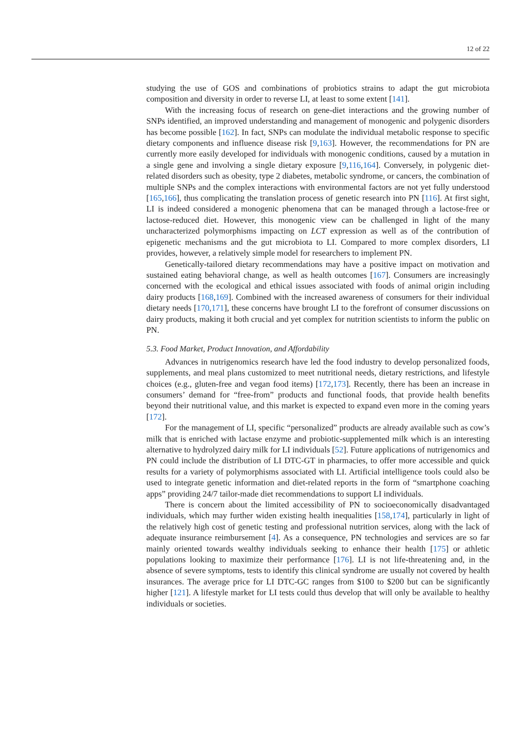12 of 22
studying the use of GOS and combinations of probiotics strains to adapt the gut microbiota composition and diversity in order to reverse LI, at least to some extent [141].
With the increasing focus of research on gene-diet interactions and the growing number of SNPs identified, an improved understanding and management of monogenic and polygenic disorders has become possible [162]. In fact, SNPs can modulate the individual metabolic response to specific dietary components and influence disease risk [9,163]. However, the recommendations for PN are currently more easily developed for individuals with monogenic conditions, caused by a mutation in a single gene and involving a single dietary exposure [9,116,164]. Conversely, in polygenic diet-related disorders such as obesity, type 2 diabetes, metabolic syndrome, or cancers, the combination of multiple SNPs and the complex interactions with environmental factors are not yet fully understood [165,166], thus complicating the translation process of genetic research into PN [116]. At first sight, LI is indeed considered a monogenic phenomena that can be managed through a lactose-free or lactose-reduced diet. However, this monogenic view can be challenged in light of the many uncharacterized polymorphisms impacting on LCT expression as well as of the contribution of epigenetic mechanisms and the gut microbiota to LI. Compared to more complex disorders, LI provides, however, a relatively simple model for researchers to implement PN.
Genetically-tailored dietary recommendations may have a positive impact on motivation and sustained eating behavioral change, as well as health outcomes [167]. Consumers are increasingly concerned with the ecological and ethical issues associated with foods of animal origin including dairy products [168,169]. Combined with the increased awareness of consumers for their individual dietary needs [170,171], these concerns have brought LI to the forefront of consumer discussions on dairy products, making it both crucial and yet complex for nutrition scientists to inform the public on PN.
5.3. Food Market, Product Innovation, and Affordability
Advances in nutrigenomics research have led the food industry to develop personalized foods, supplements, and meal plans customized to meet nutritional needs, dietary restrictions, and lifestyle choices (e.g., gluten-free and vegan food items) [172,173]. Recently, there has been an increase in consumers’ demand for “free-from” products and functional foods, that provide health benefits beyond their nutritional value, and this market is expected to expand even more in the coming years [172].
For the management of LI, specific “personalized” products are already available such as cow’s milk that is enriched with lactase enzyme and probiotic-supplemented milk which is an interesting alternative to hydrolyzed dairy milk for LI individuals [52]. Future applications of nutrigenomics and PN could include the distribution of LI DTC-GT in pharmacies, to offer more accessible and quick results for a variety of polymorphisms associated with LI. Artificial intelligence tools could also be used to integrate genetic information and diet-related reports in the form of “smartphone coaching apps” providing 24/7 tailor-made diet recommendations to support LI individuals.
There is concern about the limited accessibility of PN to socioeconomically disadvantaged individuals, which may further widen existing health inequalities [158,174], particularly in light of the relatively high cost of genetic testing and professional nutrition services, along with the lack of adequate insurance reimbursement [4]. As a consequence, PN technologies and services are so far mainly oriented towards wealthy individuals seeking to enhance their health [175] or athletic populations looking to maximize their performance [176]. LI is not life-threatening and, in the absence of severe symptoms, tests to identify this clinical syndrome are usually not covered by health insurances. The average price for LI DTC-GC ranges from $100 to $200 but can be significantly higher [121]. A lifestyle market for LI tests could thus develop that will only be available to healthy individuals or societies.